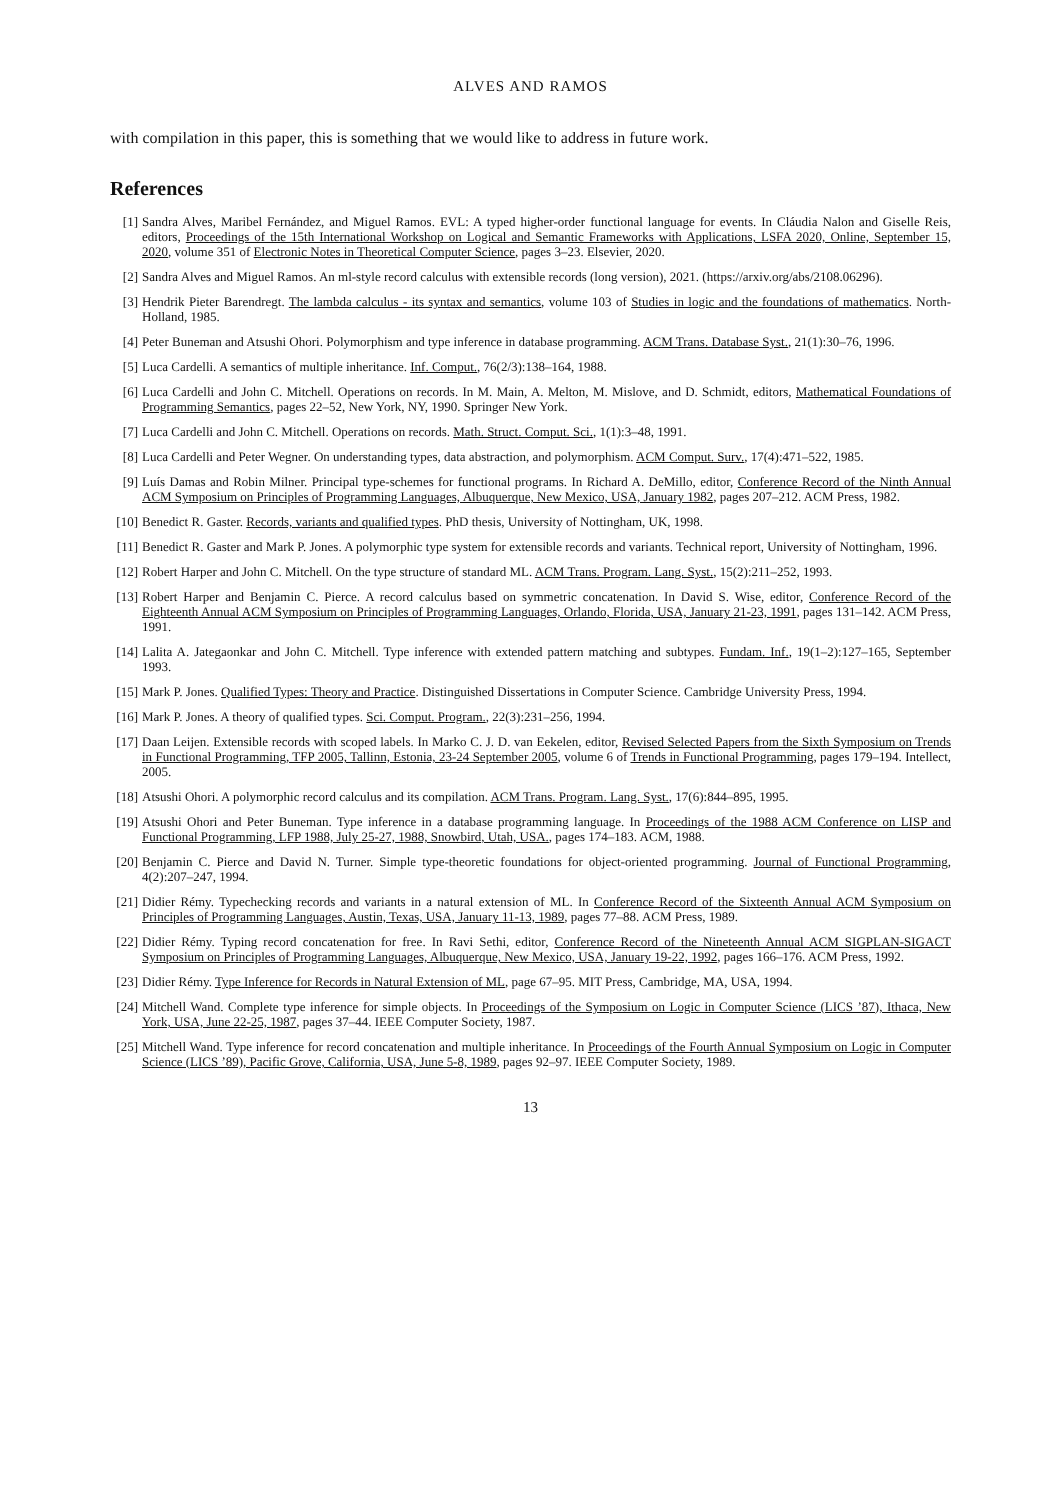ALVES AND RAMOS
with compilation in this paper, this is something that we would like to address in future work.
References
[1] Sandra Alves, Maribel Fernández, and Miguel Ramos. EVL: A typed higher-order functional language for events. In Cláudia Nalon and Giselle Reis, editors, Proceedings of the 15th International Workshop on Logical and Semantic Frameworks with Applications, LSFA 2020, Online, September 15, 2020, volume 351 of Electronic Notes in Theoretical Computer Science, pages 3–23. Elsevier, 2020.
[2] Sandra Alves and Miguel Ramos. An ml-style record calculus with extensible records (long version), 2021. (https://arxiv.org/abs/2108.06296).
[3] Hendrik Pieter Barendregt. The lambda calculus - its syntax and semantics, volume 103 of Studies in logic and the foundations of mathematics. North-Holland, 1985.
[4] Peter Buneman and Atsushi Ohori. Polymorphism and type inference in database programming. ACM Trans. Database Syst., 21(1):30–76, 1996.
[5] Luca Cardelli. A semantics of multiple inheritance. Inf. Comput., 76(2/3):138–164, 1988.
[6] Luca Cardelli and John C. Mitchell. Operations on records. In M. Main, A. Melton, M. Mislove, and D. Schmidt, editors, Mathematical Foundations of Programming Semantics, pages 22–52, New York, NY, 1990. Springer New York.
[7] Luca Cardelli and John C. Mitchell. Operations on records. Math. Struct. Comput. Sci., 1(1):3–48, 1991.
[8] Luca Cardelli and Peter Wegner. On understanding types, data abstraction, and polymorphism. ACM Comput. Surv., 17(4):471–522, 1985.
[9] Luís Damas and Robin Milner. Principal type-schemes for functional programs. In Richard A. DeMillo, editor, Conference Record of the Ninth Annual ACM Symposium on Principles of Programming Languages, Albuquerque, New Mexico, USA, January 1982, pages 207–212. ACM Press, 1982.
[10] Benedict R. Gaster. Records, variants and qualified types. PhD thesis, University of Nottingham, UK, 1998.
[11] Benedict R. Gaster and Mark P. Jones. A polymorphic type system for extensible records and variants. Technical report, University of Nottingham, 1996.
[12] Robert Harper and John C. Mitchell. On the type structure of standard ML. ACM Trans. Program. Lang. Syst., 15(2):211–252, 1993.
[13] Robert Harper and Benjamin C. Pierce. A record calculus based on symmetric concatenation. In David S. Wise, editor, Conference Record of the Eighteenth Annual ACM Symposium on Principles of Programming Languages, Orlando, Florida, USA, January 21-23, 1991, pages 131–142. ACM Press, 1991.
[14] Lalita A. Jategaonkar and John C. Mitchell. Type inference with extended pattern matching and subtypes. Fundam. Inf., 19(1–2):127–165, September 1993.
[15] Mark P. Jones. Qualified Types: Theory and Practice. Distinguished Dissertations in Computer Science. Cambridge University Press, 1994.
[16] Mark P. Jones. A theory of qualified types. Sci. Comput. Program., 22(3):231–256, 1994.
[17] Daan Leijen. Extensible records with scoped labels. In Marko C. J. D. van Eekelen, editor, Revised Selected Papers from the Sixth Symposium on Trends in Functional Programming, TFP 2005, Tallinn, Estonia, 23-24 September 2005, volume 6 of Trends in Functional Programming, pages 179–194. Intellect, 2005.
[18] Atsushi Ohori. A polymorphic record calculus and its compilation. ACM Trans. Program. Lang. Syst., 17(6):844–895, 1995.
[19] Atsushi Ohori and Peter Buneman. Type inference in a database programming language. In Proceedings of the 1988 ACM Conference on LISP and Functional Programming, LFP 1988, July 25-27, 1988, Snowbird, Utah, USA., pages 174–183. ACM, 1988.
[20] Benjamin C. Pierce and David N. Turner. Simple type-theoretic foundations for object-oriented programming. Journal of Functional Programming, 4(2):207–247, 1994.
[21] Didier Rémy. Typechecking records and variants in a natural extension of ML. In Conference Record of the Sixteenth Annual ACM Symposium on Principles of Programming Languages, Austin, Texas, USA, January 11-13, 1989, pages 77–88. ACM Press, 1989.
[22] Didier Rémy. Typing record concatenation for free. In Ravi Sethi, editor, Conference Record of the Nineteenth Annual ACM SIGPLAN-SIGACT Symposium on Principles of Programming Languages, Albuquerque, New Mexico, USA, January 19-22, 1992, pages 166–176. ACM Press, 1992.
[23] Didier Rémy. Type Inference for Records in Natural Extension of ML, page 67–95. MIT Press, Cambridge, MA, USA, 1994.
[24] Mitchell Wand. Complete type inference for simple objects. In Proceedings of the Symposium on Logic in Computer Science (LICS ’87), Ithaca, New York, USA, June 22-25, 1987, pages 37–44. IEEE Computer Society, 1987.
[25] Mitchell Wand. Type inference for record concatenation and multiple inheritance. In Proceedings of the Fourth Annual Symposium on Logic in Computer Science (LICS ’89), Pacific Grove, California, USA, June 5-8, 1989, pages 92–97. IEEE Computer Society, 1989.
13